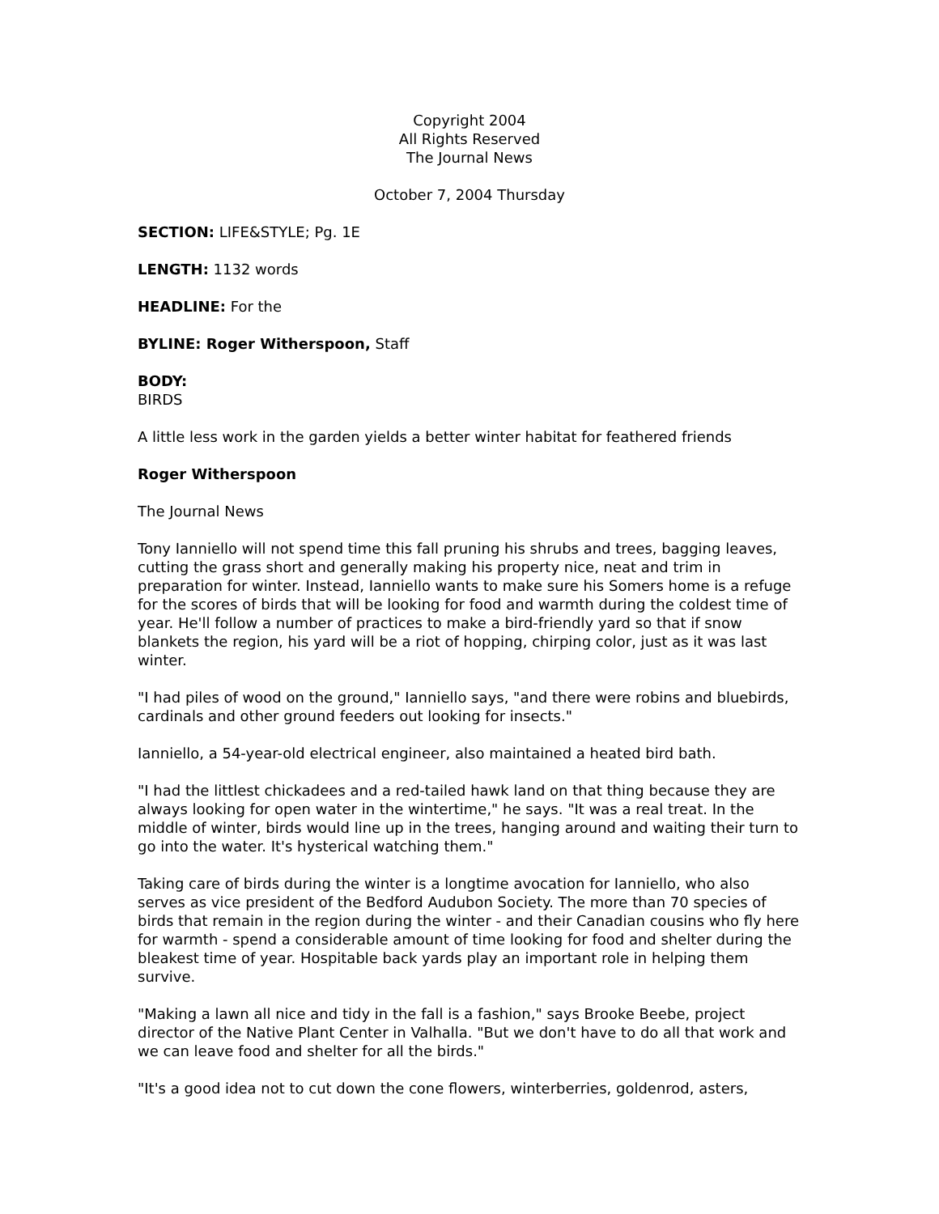Copyright 2004
All Rights Reserved
The Journal News
October 7, 2004 Thursday
SECTION: LIFE&STYLE; Pg. 1E
LENGTH: 1132 words
HEADLINE: For the
BYLINE: Roger Witherspoon, Staff
BODY:
BIRDS
A little less work in the garden yields a better winter habitat for feathered friends
Roger Witherspoon
The Journal News
Tony Ianniello will not spend time this fall pruning his shrubs and trees, bagging leaves, cutting the grass short and generally making his property nice, neat and trim in preparation for winter. Instead, Ianniello wants to make sure his Somers home is a refuge for the scores of birds that will be looking for food and warmth during the coldest time of year. He'll follow a number of practices to make a bird-friendly yard so that if snow blankets the region, his yard will be a riot of hopping, chirping color, just as it was last winter.
"I had piles of wood on the ground," Ianniello says, "and there were robins and bluebirds, cardinals and other ground feeders out looking for insects."
Ianniello, a 54-year-old electrical engineer, also maintained a heated bird bath.
"I had the littlest chickadees and a red-tailed hawk land on that thing because they are always looking for open water in the wintertime," he says. "It was a real treat. In the middle of winter, birds would line up in the trees, hanging around and waiting their turn to go into the water. It's hysterical watching them."
Taking care of birds during the winter is a longtime avocation for Ianniello, who also serves as vice president of the Bedford Audubon Society. The more than 70 species of birds that remain in the region during the winter - and their Canadian cousins who fly here for warmth - spend a considerable amount of time looking for food and shelter during the bleakest time of year. Hospitable back yards play an important role in helping them survive.
"Making a lawn all nice and tidy in the fall is a fashion," says Brooke Beebe, project director of the Native Plant Center in Valhalla. "But we don't have to do all that work and we can leave food and shelter for all the birds."
"It's a good idea not to cut down the cone flowers, winterberries, goldenrod, asters,